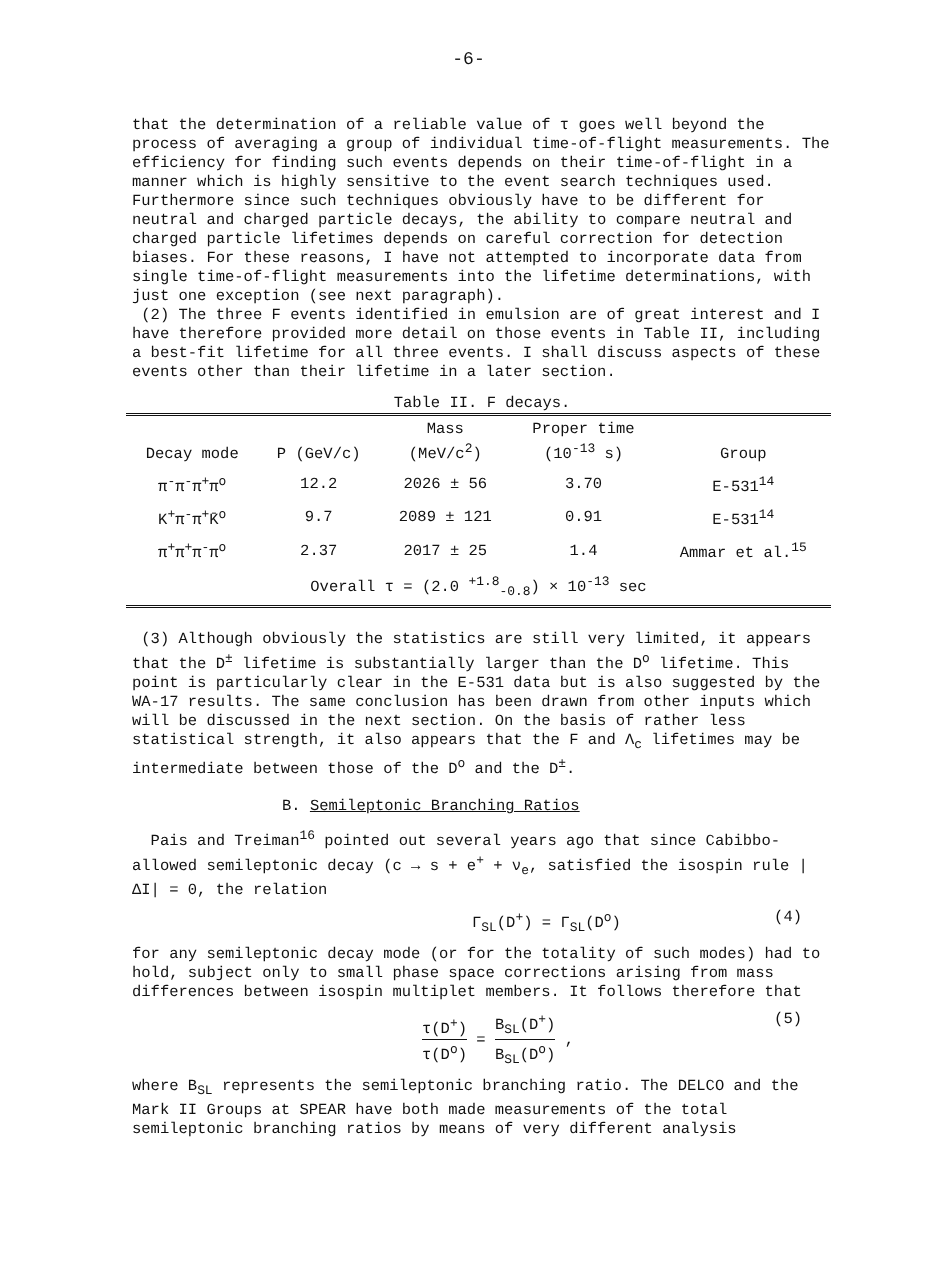-6-
that the determination of a reliable value of τ goes well beyond the process of averaging a group of individual time-of-flight measurements. The efficiency for finding such events depends on their time-of-flight in a manner which is highly sensitive to the event search techniques used. Furthermore since such techniques obviously have to be different for neutral and charged particle decays, the ability to compare neutral and charged particle lifetimes depends on careful correction for detection biases. For these reasons, I have not attempted to incorporate data from single time-of-flight measurements into the lifetime determinations, with just one exception (see next paragraph).
(2) The three F events identified in emulsion are of great interest and I have therefore provided more detail on those events in Table II, including a best-fit lifetime for all three events. I shall discuss aspects of these events other than their lifetime in a later section.
Table II. F decays.
| Decay mode | P (GeV/c) | Mass (MeV/c<sup>2</sup>) | Proper time (10<sup>-13</sup> s) | Group |
| --- | --- | --- | --- | --- |
| π<sup>-</sup>π<sup>-</sup>π<sup>+</sup>π<sup>o</sup> | 12.2 | 2026 ± 56 | 3.70 | E-531<sup>14</sup> |
| K<sup>+</sup>π<sup>-</sup>π<sup>+</sup>K̄<sup>o</sup> | 9.7 | 2089 ± 121 | 0.91 | E-531<sup>14</sup> |
| π<sup>+</sup>π<sup>+</sup>π<sup>-</sup>π<sup>o</sup> | 2.37 | 2017 ± 25 | 1.4 | Ammar et al.<sup>15</sup> |
| Overall τ = (2.0 <sup>+1.8</sup><sub>-0.8</sub>) × 10<sup>-13</sup> sec | | | | |
(3) Although obviously the statistics are still very limited, it appears that the D<sup>±</sup> lifetime is substantially larger than the D<sup>o</sup> lifetime. This point is particularly clear in the E-531 data but is also suggested by the WA-17 results. The same conclusion has been drawn from other inputs which will be discussed in the next section. On the basis of rather less statistical strength, it also appears that the F and Λ<sub>c</sub> lifetimes may be intermediate between those of the D<sup>o</sup> and the D<sup>±</sup>.
B. Semileptonic Branching Ratios
Pais and Treiman<sup>16</sup> pointed out several years ago that since Cabibbo-allowed semileptonic decay (c → s + e<sup>+</sup> + ν<sub>e</sub>, satisfied the isospin rule |ΔI| = 0, the relation
Γ<sub>SL</sub>(D<sup>+</sup>) = Γ<sub>SL</sub>(D<sup>o</sup>) (4)
for any semileptonic decay mode (or for the totality of such modes) had to hold, subject only to small phase space corrections arising from mass differences between isospin multiplet members. It follows therefore that
τ(D<sup>+</sup>) τ(D<sup>o</sup>) = B<sub>SL</sub>(D<sup>+</sup>) B<sub>SL</sub>(D<sup>o</sup>) , (5)
where B<sub>SL</sub> represents the semileptonic branching ratio. The DELCO and the Mark II Groups at SPEAR have both made measurements of the total semileptonic branching ratios by means of very different analysis